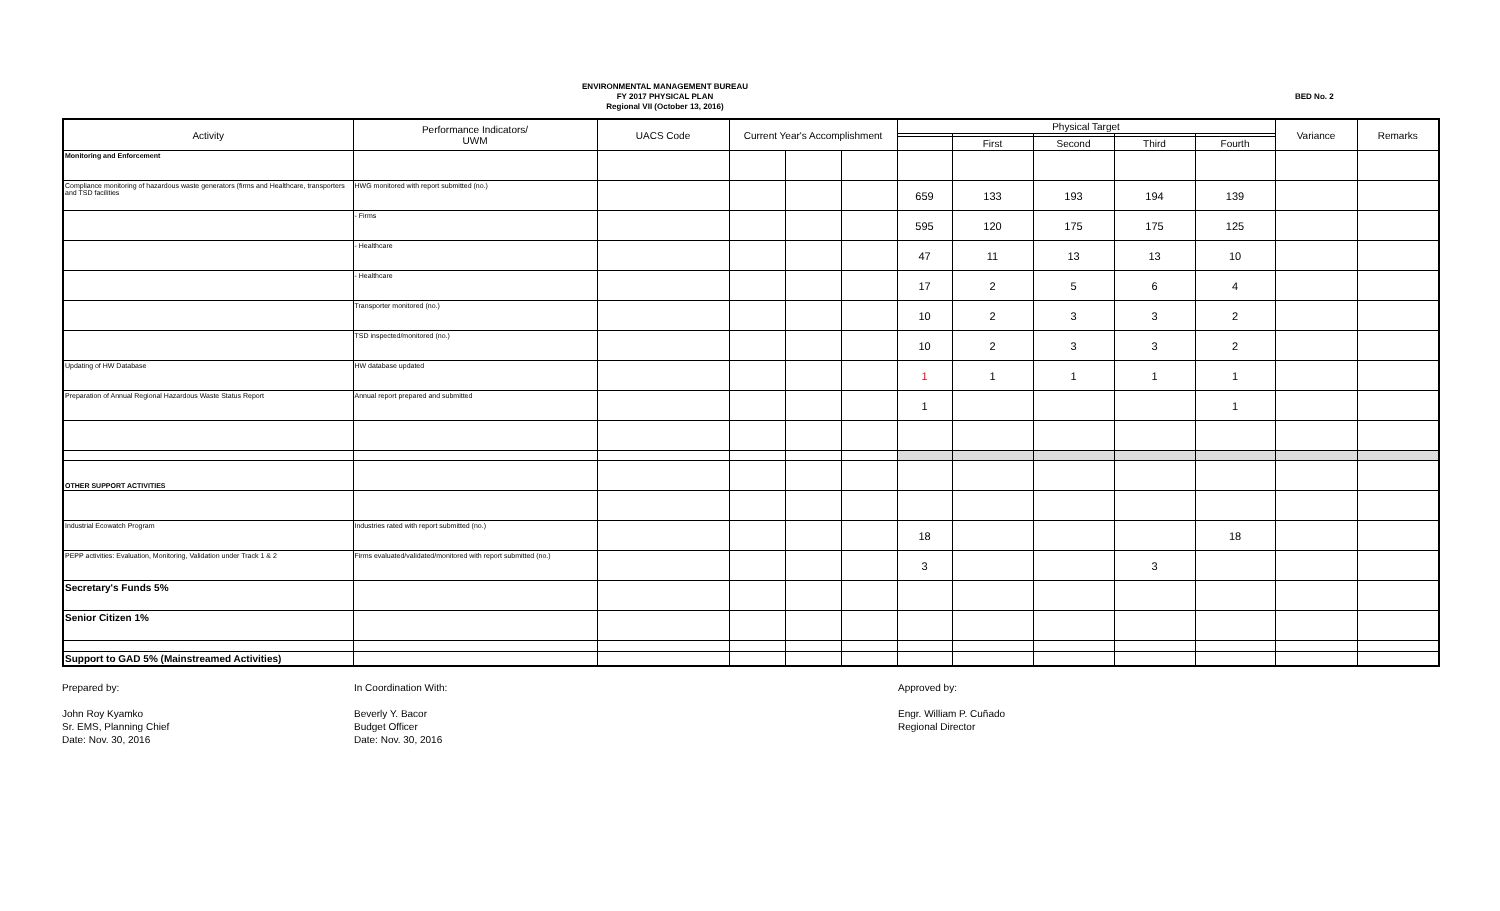ENVIRONMENTAL MANAGEMENT BUREAU
FY 2017 PHYSICAL PLAN
Regional VII (October 13, 2016)
BED No. 2
| Activity | Performance Indicators/ UWM | UACS Code | Current Year's Accomplishment | | | Physical Target | | | | | Variance | Remarks |
| --- | --- | --- | --- | --- | --- | --- | --- | --- | --- | --- | --- | --- |
| | | | | | | | First | Second | Third | Fourth | | |
| Monitoring and Enforcement | | | | | | | | | | | | |
| Compliance monitoring of hazardous waste generators (firms and Healthcare, transporters and TSD facilities | HWG monitored with report submitted (no.) | | | | | 659 | 133 | 193 | 194 | 139 | | |
| | - Firms | | | | | 595 | 120 | 175 | 175 | 125 | | |
| | - Healthcare | | | | | 47 | 11 | 13 | 13 | 10 | | |
| | - Healthcare | | | | | 17 | 2 | 5 | 6 | 4 | | |
| | Transporter monitored (no.) | | | | | 10 | 2 | 3 | 3 | 2 | | |
| | TSD inspected/monitored (no.) | | | | | 10 | 2 | 3 | 3 | 2 | | |
| Updating of HW Database | HW database updated | | | | | 1 | 1 | 1 | 1 | 1 | | |
| Preparation of Annual Regional Hazardous Waste Status Report | Annual report prepared and submitted | | | | | 1 | | | | 1 | | |
| OTHER SUPPORT ACTIVITIES | | | | | | | | | | | | |
| Industrial Ecowatch Program | Industries rated with report submitted (no.) | | | | | 18 | | | | 18 | | |
| PEPP activities: Evaluation, Monitoring, Validation under Track 1 & 2 | Firms evaluated/validated/monitored with report submitted (no.) | | | | | 3 | | | 3 | | | |
| Secretary's Funds 5% | | | | | | | | | | | | |
| Senior Citizen 1% | | | | | | | | | | | | |
| Support to GAD 5% (Mainstreamed Activities) | | | | | | | | | | | | |
Prepared by:
John Roy Kyamko
Sr. EMS, Planning Chief
Date: Nov. 30, 2016
In Coordination With:
Beverly Y. Bacor
Budget Officer
Date: Nov. 30, 2016
Approved by:
Engr. William P. Cuñado
Regional Director